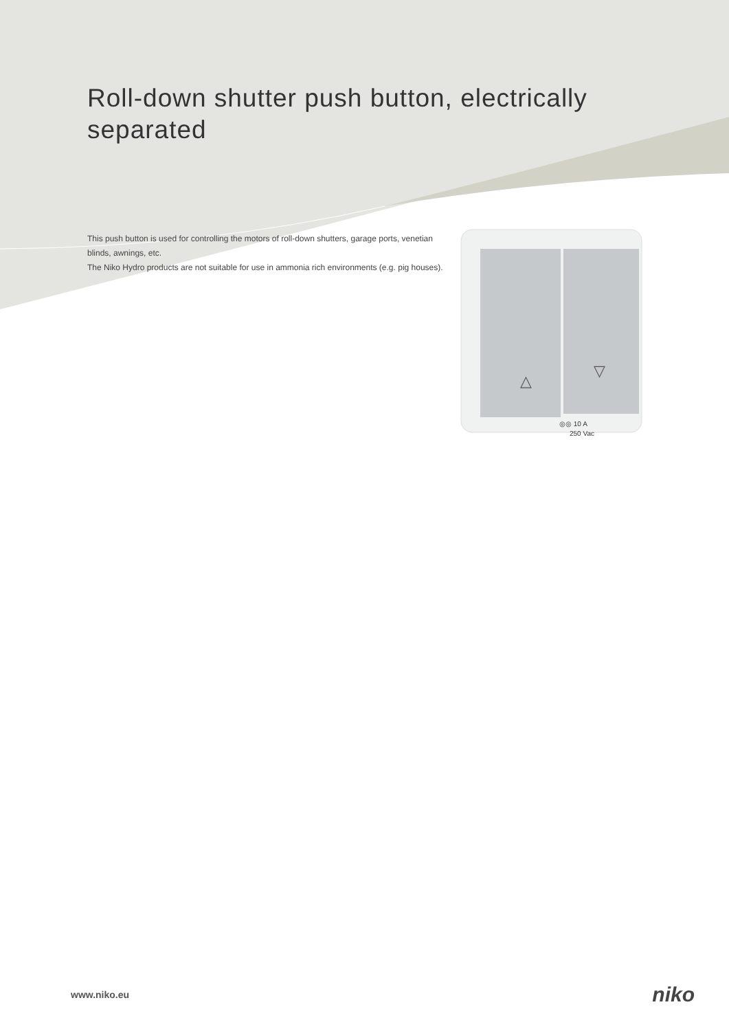Roll-down shutter push button, electrically separated
This push button is used for controlling the motors of roll-down shutters, garage ports, venetian blinds, awnings, etc.
The Niko Hydro products are not suitable for use in ammonia rich environments (e.g. pig houses).
△
▽
◎◎ 10 A
250 Vac
www.niko.eu niko